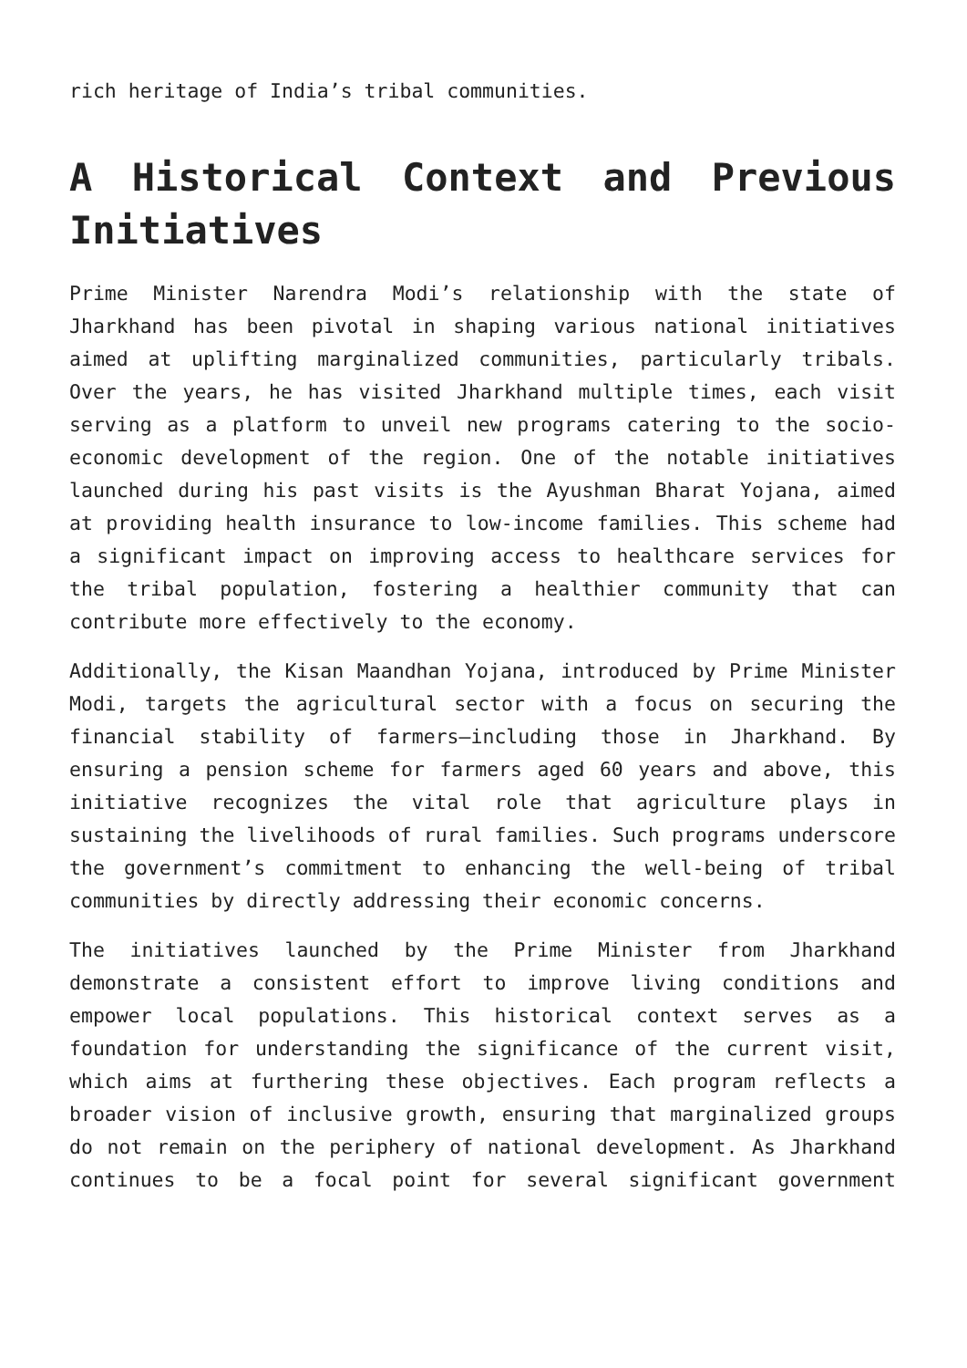rich heritage of India’s tribal communities.
A Historical Context and Previous Initiatives
Prime Minister Narendra Modi’s relationship with the state of Jharkhand has been pivotal in shaping various national initiatives aimed at uplifting marginalized communities, particularly tribals. Over the years, he has visited Jharkhand multiple times, each visit serving as a platform to unveil new programs catering to the socio-economic development of the region. One of the notable initiatives launched during his past visits is the Ayushman Bharat Yojana, aimed at providing health insurance to low-income families. This scheme had a significant impact on improving access to healthcare services for the tribal population, fostering a healthier community that can contribute more effectively to the economy.
Additionally, the Kisan Maandhan Yojana, introduced by Prime Minister Modi, targets the agricultural sector with a focus on securing the financial stability of farmers—including those in Jharkhand. By ensuring a pension scheme for farmers aged 60 years and above, this initiative recognizes the vital role that agriculture plays in sustaining the livelihoods of rural families. Such programs underscore the government’s commitment to enhancing the well-being of tribal communities by directly addressing their economic concerns.
The initiatives launched by the Prime Minister from Jharkhand demonstrate a consistent effort to improve living conditions and empower local populations. This historical context serves as a foundation for understanding the significance of the current visit, which aims at furthering these objectives. Each program reflects a broader vision of inclusive growth, ensuring that marginalized groups do not remain on the periphery of national development. As Jharkhand continues to be a focal point for several significant government